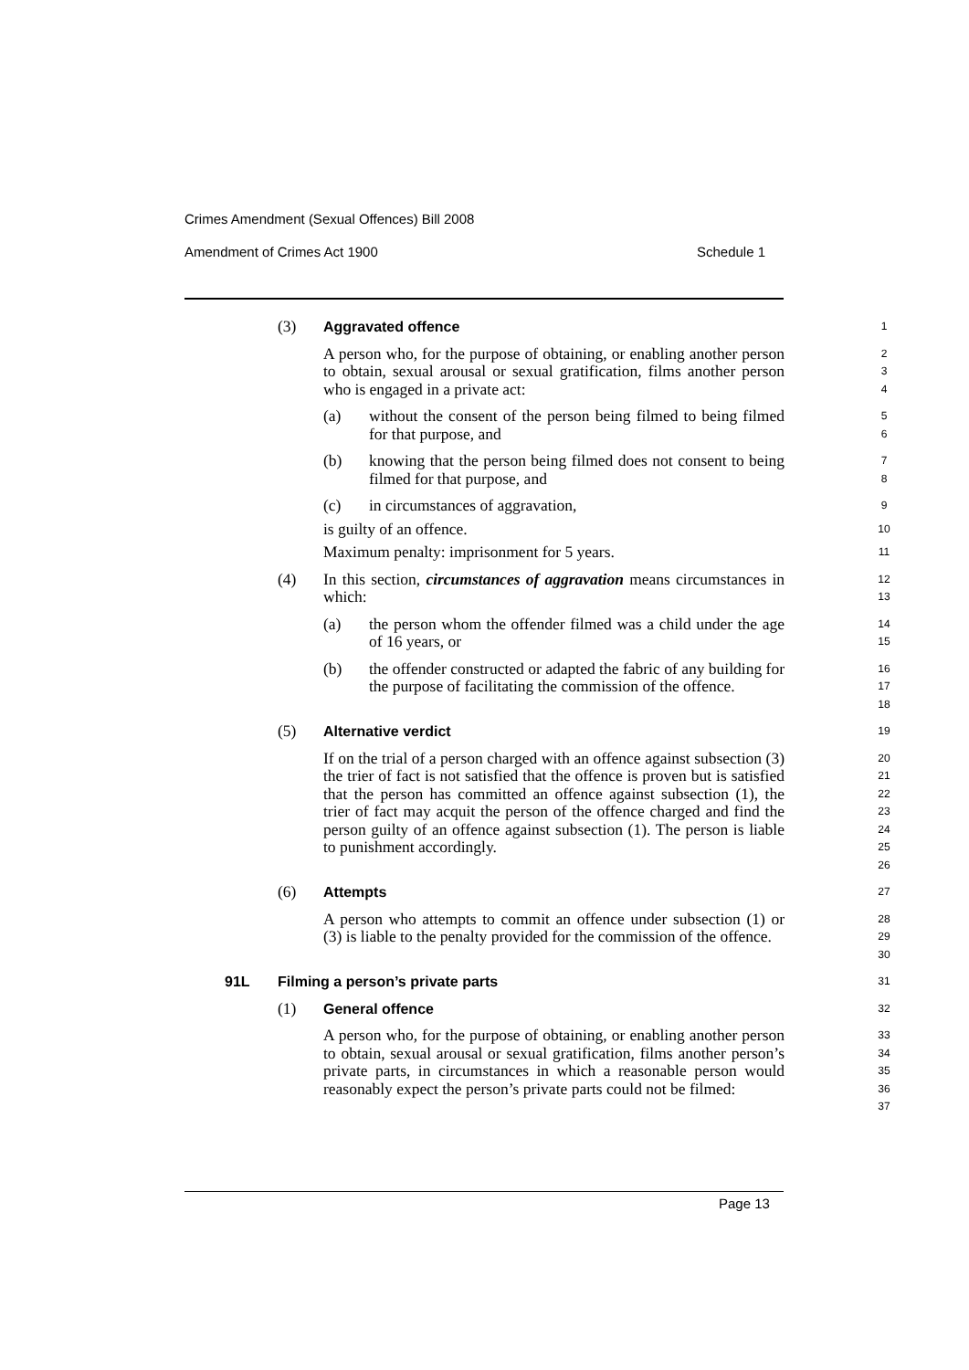Crimes Amendment (Sexual Offences) Bill 2008
Amendment of Crimes Act 1900 Schedule 1
(3) Aggravated offence 1
A person who, for the purpose of obtaining, or enabling another person to obtain, sexual arousal or sexual gratification, films another person who is engaged in a private act: 2
3
4
(a) without the consent of the person being filmed to being filmed for that purpose, and 5
6
(b) knowing that the person being filmed does not consent to being filmed for that purpose, and 7
8
(c) in circumstances of aggravation, 9
is guilty of an offence. 10
Maximum penalty: imprisonment for 5 years. 11
(4) In this section, circumstances of aggravation means circumstances in which: 12
13
(a) the person whom the offender filmed was a child under the age of 16 years, or 14
15
(b) the offender constructed or adapted the fabric of any building for the purpose of facilitating the commission of the offence. 16
17
18
(5) Alternative verdict 19
If on the trial of a person charged with an offence against subsection (3) the trier of fact is not satisfied that the offence is proven but is satisfied that the person has committed an offence against subsection (1), the trier of fact may acquit the person of the offence charged and find the person guilty of an offence against subsection (1). The person is liable to punishment accordingly. 20
21
22
23
24
25
26
(6) Attempts 27
A person who attempts to commit an offence under subsection (1) or (3) is liable to the penalty provided for the commission of the offence. 28
29
30
91L Filming a person’s private parts 31
(1) General offence 32
A person who, for the purpose of obtaining, or enabling another person to obtain, sexual arousal or sexual gratification, films another person’s private parts, in circumstances in which a reasonable person would reasonably expect the person’s private parts could not be filmed: 33
34
35
36
37
Page 13